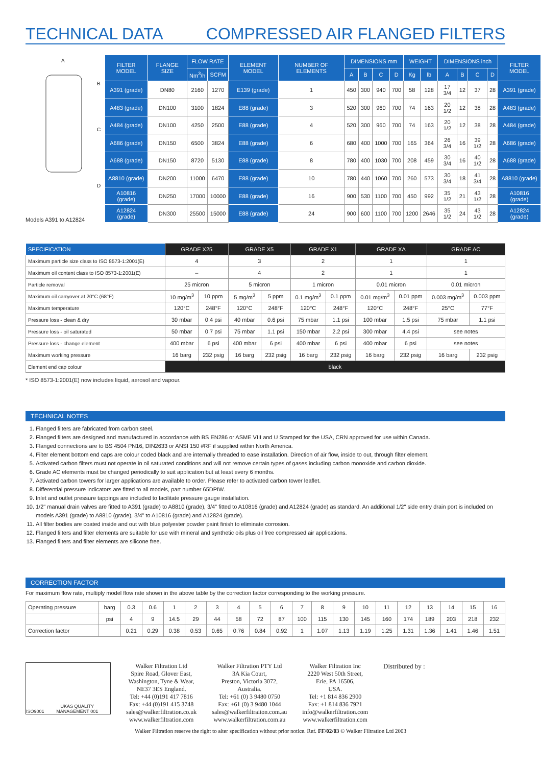TECHNICAL DATA COMPRESSED AIR FLANGED FILTERS
A
B
C
D
Models A391 to A12824
| FILTER MODEL | FLANGE SIZE | FLOW RATE | | ELEMENT MODEL | NUMBER OF ELEMENTS | DIMENSIONS mm | | | | WEIGHT | | DIMENSIONS inch | | | | FILTER MODEL |
| --- | --- | --- | --- | --- | --- | --- | --- | --- | --- | --- | --- | --- | --- | --- | --- | --- |
| | | Nm<sup>3</sup>/h | SCFM | | | A | B | C | D | Kg | lb | A | B | C | D | |
| A391 (grade) | DN80 | 2160 | 1270 | E139 (grade) | 1 | 450 | 300 | 940 | 700 | 58 | 128 | 17 3/4 | 12 | 37 | 28 | A391 (grade) |
| A483 (grade) | DN100 | 3100 | 1824 | E88 (grade) | 3 | 520 | 300 | 960 | 700 | 74 | 163 | 20 1/2 | 12 | 38 | 28 | A483 (grade) |
| A484 (grade) | DN100 | 4250 | 2500 | E88 (grade) | 4 | 520 | 300 | 960 | 700 | 74 | 163 | 20 1/2 | 12 | 38 | 28 | A484 (grade) |
| A686 (grade) | DN150 | 6500 | 3824 | E88 (grade) | 6 | 680 | 400 | 1000 | 700 | 165 | 364 | 26 3/4 | 16 | 39 1/2 | 28 | A686 (grade) |
| A688 (grade) | DN150 | 8720 | 5130 | E88 (grade) | 8 | 780 | 400 | 1030 | 700 | 208 | 459 | 30 3/4 | 16 | 40 1/2 | 28 | A688 (grade) |
| A8810 (grade) | DN200 | 11000 | 6470 | E88 (grade) | 10 | 780 | 440 | 1060 | 700 | 260 | 573 | 30 3/4 | 18 | 41 3/4 | 28 | A8810 (grade) |
| A10816 (grade) | DN250 | 17000 | 10000 | E88 (grade) | 16 | 900 | 530 | 1100 | 700 | 450 | 992 | 35 1/2 | 21 | 43 1/2 | 28 | A10816 (grade) |
| A12824 (grade) | DN300 | 25500 | 15000 | E88 (grade) | 24 | 900 | 600 | 1100 | 700 | 1200 | 2646 | 35 1/2 | 24 | 43 1/2 | 28 | A12824 (grade) |
| SPECIFICATION | GRADE X25 | | GRADE X5 | | GRADE X1 | | GRADE XA | | GRADE AC | |
| Maximum particle size class to ISO 8573-1:2001(E) | 4 | | 3 | | 2 | | 1 | | 1 | |
| Maximum oil content class to ISO 8573-1:2001(E) | – | | 4 | | 2 | | 1 | | 1 | |
| Particle removal | 25 micron | | 5 micron | | 1 micron | | 0.01 micron | | 0.01 micron | |
| Maximum oil carryover at 20°C (68°F) | 10 mg/m<sup>3</sup> | 10 ppm | 5 mg/m<sup>3</sup> | 5 ppm | 0.1 mg/m<sup>3</sup> | 0.1 ppm | 0.01 mg/m<sup>3</sup> | 0.01 ppm | 0.003 mg/m<sup>3</sup> | 0.003 ppm |
| Maximum temperature | 120°C | 248°F | 120°C | 248°F | 120°C | 248°F | 120°C | 248°F | 25°C | 77°F |
| Pressure loss - clean & dry | 30 mbar | 0.4 psi | 40 mbar | 0.6 psi | 75 mbar | 1.1 psi | 100 mbar | 1.5 psi | 75 mbar | 1.1 psi |
| Pressure loss - oil saturated | 50 mbar | 0.7 psi | 75 mbar | 1.1 psi | 150 mbar | 2.2 psi | 300 mbar | 4.4 psi | see notes | |
| Pressure loss - change element | 400 mbar | 6 psi | 400 mbar | 6 psi | 400 mbar | 6 psi | 400 mbar | 6 psi | see notes | |
| Maximum working pressure | 16 barg | 232 psig | 16 barg | 232 psig | 16 barg | 232 psig | 16 barg | 232 psig | 16 barg | 232 psig |
| Element end cap colour | black | | | | | | | | | |
* ISO 8573-1:2001(E) now includes liquid, aerosol and vapour.
TECHNICAL NOTES
1. Flanged filters are fabricated from carbon steel.
2. Flanged filters are designed and manufactured in accordance with BS EN286 or ASME VIII and U Stamped for the USA, CRN approved for use within Canada.
3. Flanged connections are to BS 4504 PN16, DIN2633 or ANSI 150 #RF if supplied within North America.
4. Filter element bottom end caps are colour coded black and are internally threaded to ease installation. Direction of air flow, inside to out, through filter element.
5. Activated carbon filters must not operate in oil saturated conditions and will not remove certain types of gases including carbon monoxide and carbon dioxide.
6. Grade AC elements must be changed periodically to suit application but at least every 6 months.
7. Activated carbon towers for larger applications are available to order. Please refer to activated carbon tower leaflet.
8. Differential pressure indicators are fitted to all models, part number 65DPIW.
9. Inlet and outlet pressure tappings are included to facilitate pressure gauge installation.
10. 1/2" manual drain valves are fitted to A391 (grade) to A8810 (grade), 3/4" fitted to A10816 (grade) and A12824 (grade) as standard. An additional 1/2" side entry drain port is included on models A391 (grade) to A8810 (grade), 3/4" to A10816 (grade) and A12824 (grade).
11. All filter bodies are coated inside and out with blue polyester powder paint finish to eliminate corrosion.
12. Flanged filters and filter elements are suitable for use with mineral and synthetic oils plus oil free compressed air applications.
13. Flanged filters and filter elements are silicone free.
CORRECTION FACTOR
For maximum flow rate, multiply model flow rate shown in the above table by the correction factor corresponding to the working pressure.
| Operating pressure | barg | 0.3 | 0.6 | 1 | 2 | 3 | 4 | 5 | 6 | 7 | 8 | 9 | 10 | 11 | 12 | 13 | 14 | 15 | 16 |
| | psi | 4 | 9 | 14.5 | 29 | 44 | 58 | 72 | 87 | 100 | 115 | 130 | 145 | 160 | 174 | 189 | 203 | 218 | 232 |
| Correction factor | | 0.21 | 0.29 | 0.38 | 0.53 | 0.65 | 0.76 | 0.84 | 0.92 | 1 | 1.07 | 1.13 | 1.19 | 1.25 | 1.31 | 1.36 | 1.41 | 1.46 | 1.51 |
ISO9001 UKAS QUALITY MANAGEMENT 001
Walker Filtration Ltd
Spire Road, Glover East,
Washington, Tyne & Wear,
NE37 3ES England.
Tel: +44 (0)191 417 7816
Fax: +44 (0)191 415 3748
sales@walkerfiltration.co.uk
www.walkerfiltration.com
Walker Filtration PTY Ltd
3A Kia Court,
Preston, Victoria 3072,
Australia.
Tel: +61 (0) 3 9480 0750
Fax: +61 (0) 3 9480 1044
sales@walkerfiltraiton.com.au
www.walkerfiltration.com.au
Walker Filtration Inc
2220 West 50th Street,
Erie, PA 16506,
USA.
Tel: +1 814 836 2900
Fax: +1 814 836 7921
info@walkerfiltration.com
www.walkerfiltration.com
Distributed by :
Walker Filtration reserve the right to alter specification without prior notice. Ref. FF/02/03 © Walker Filtration Ltd 2003